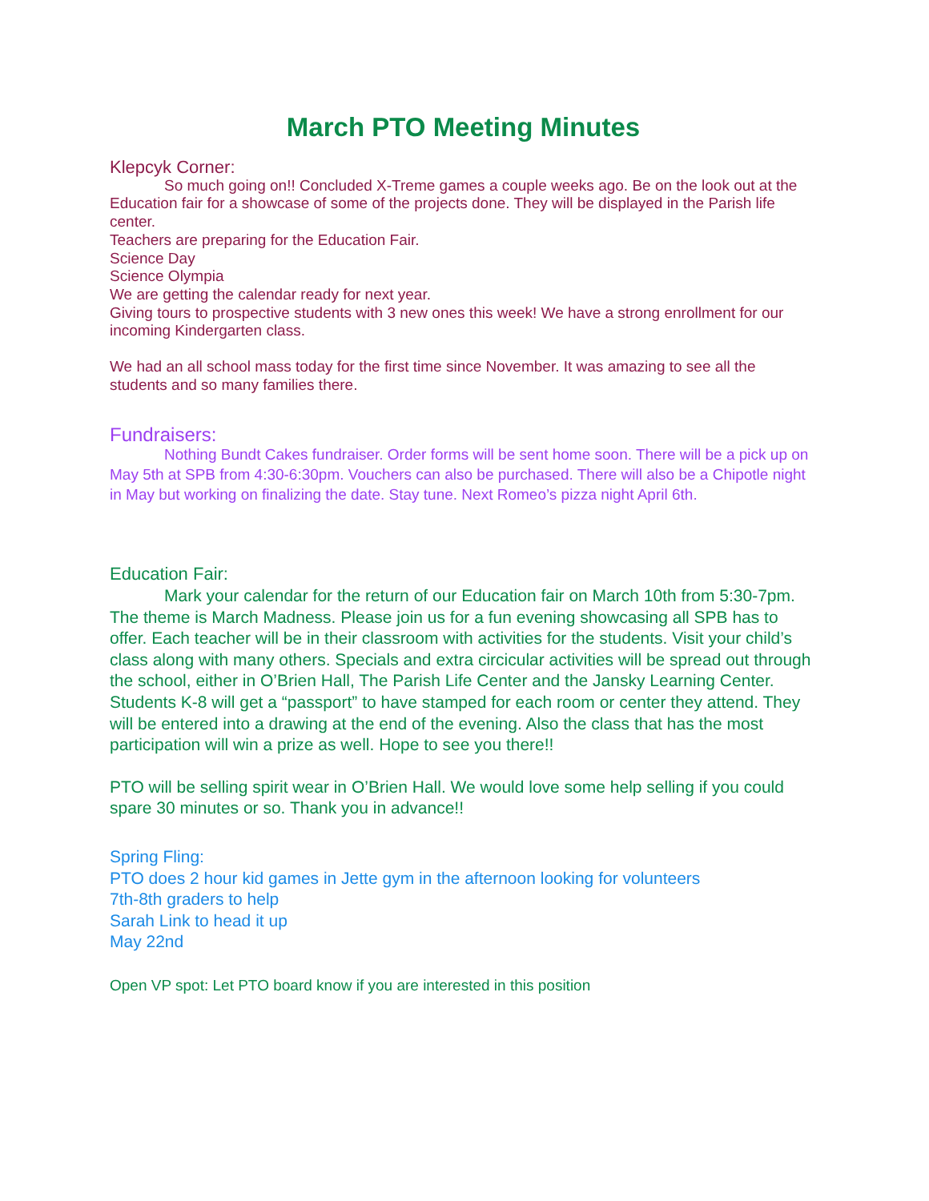March PTO Meeting Minutes
Klepcyk Corner:
So much going on!! Concluded X-Treme games a couple weeks ago. Be on the look out at the Education fair for a showcase of some of the projects done. They will be displayed in the Parish life center.
Teachers are preparing for the Education Fair.
Science Day
Science Olympia
We are getting the calendar ready for next year.
Giving tours to prospective students with 3 new ones this week! We have a strong enrollment for our incoming Kindergarten class.
We had an all school mass today for the first time since November. It was amazing to see all the students and so many families there.
Fundraisers:
Nothing Bundt Cakes fundraiser. Order forms will be sent home soon. There will be a pick up on May 5th at SPB from 4:30-6:30pm. Vouchers can also be purchased. There will also be a Chipotle night in May but working on finalizing the date. Stay tune. Next Romeo’s pizza night April 6th.
Education Fair:
Mark your calendar for the return of our Education fair on March 10th from 5:30-7pm. The theme is March Madness. Please join us for a fun evening showcasing all SPB has to offer. Each teacher will be in their classroom with activities for the students. Visit your child’s class along with many others. Specials and extra circicular activities will be spread out through the school, either in O’Brien Hall, The Parish Life Center and the Jansky Learning Center. Students K-8 will get a “passport” to have stamped for each room or center they attend. They will be entered into a drawing at the end of the evening. Also the class that has the most participation will win a prize as well. Hope to see you there!!
PTO will be selling spirit wear in O’Brien Hall. We would love some help selling if you could spare 30 minutes or so. Thank you in advance!!
Spring Fling:
PTO does 2 hour kid games in Jette gym in the afternoon looking for volunteers
7th-8th graders to help
Sarah Link to head it up
May 22nd
Open VP spot: Let PTO board know if you are interested in this position